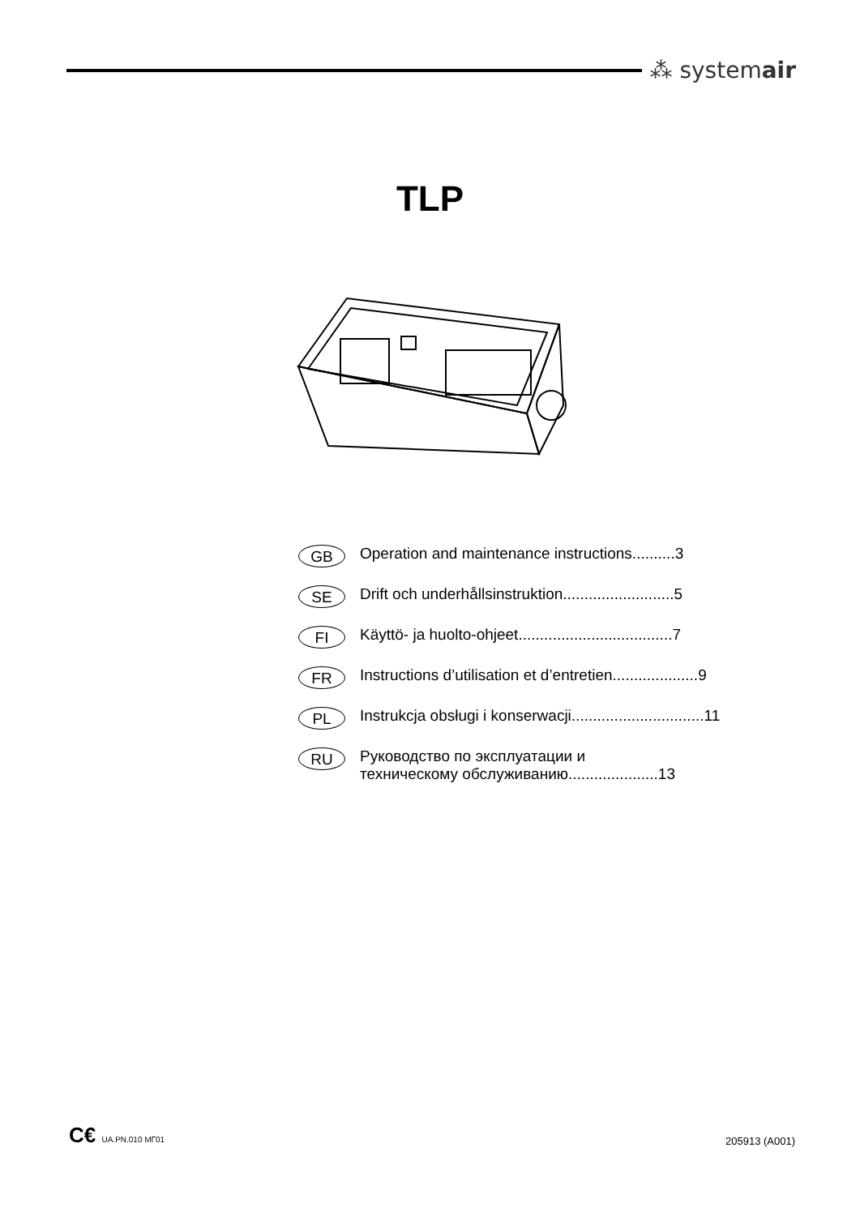⁂ systemair
TLP
GB Operation and maintenance instructions..........3
SE Drift och underhållsinstruktion..........................5
FI Käyttö- ja huolto-ohjeet....................................7
FR Instructions d’utilisation et d’entretien....................9
PL Instrukcja obsługi i konserwacji...............................11
RU Руководство по эксплуатации и
техническому обслуживанию.....................13
C€ UA.PN.010 МГ01 205913 (A001)